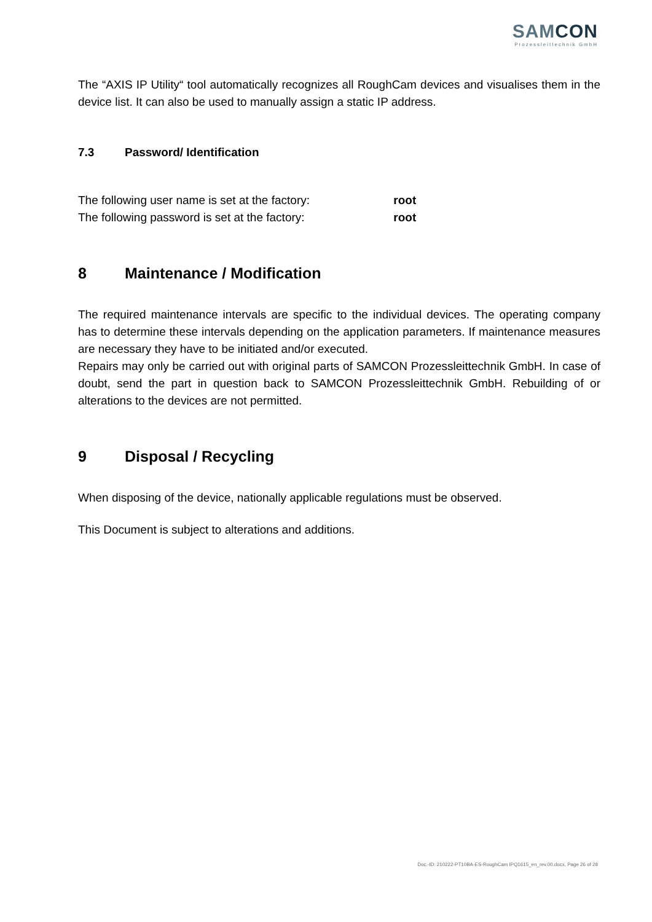SAMCON
Prozessleittechnik GmbH
The “AXIS IP Utility“ tool automatically recognizes all RoughCam devices and visualises them in the device list. It can also be used to manually assign a static IP address.
7.3 Password/ Identification
The following user name is set at the factory: root
The following password is set at the factory: root
8 Maintenance / Modification
The required maintenance intervals are specific to the individual devices. The operating company has to determine these intervals depending on the application parameters. If maintenance measures are necessary they have to be initiated and/or executed.
Repairs may only be carried out with original parts of SAMCON Prozessleittechnik GmbH. In case of doubt, send the part in question back to SAMCON Prozessleittechnik GmbH. Rebuilding of or alterations to the devices are not permitted.
9 Disposal / Recycling
When disposing of the device, nationally applicable regulations must be observed.
This Document is subject to alterations and additions.
Doc.-ID: 210222-PT10BA-ES-RoughCam IPQ1615_en_rev.00.docx, Page 26 of 28